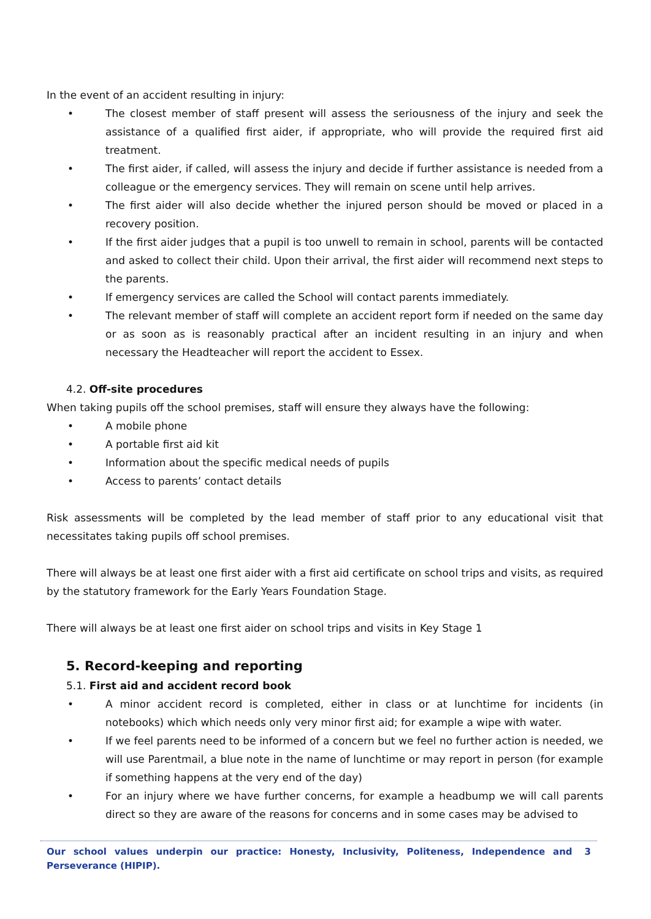In the event of an accident resulting in injury:
• The closest member of staff present will assess the seriousness of the injury and seek the assistance of a qualified first aider, if appropriate, who will provide the required first aid treatment.
• The first aider, if called, will assess the injury and decide if further assistance is needed from a colleague or the emergency services. They will remain on scene until help arrives.
• The first aider will also decide whether the injured person should be moved or placed in a recovery position.
• If the first aider judges that a pupil is too unwell to remain in school, parents will be contacted and asked to collect their child. Upon their arrival, the first aider will recommend next steps to the parents.
• If emergency services are called the School will contact parents immediately.
• The relevant member of staff will complete an accident report form if needed on the same day or as soon as is reasonably practical after an incident resulting in an injury and when necessary the Headteacher will report the accident to Essex.
4.2. Off-site procedures
When taking pupils off the school premises, staff will ensure they always have the following:
• A mobile phone
• A portable first aid kit
• Information about the specific medical needs of pupils
• Access to parents’ contact details
Risk assessments will be completed by the lead member of staff prior to any educational visit that necessitates taking pupils off school premises.
There will always be at least one first aider with a first aid certificate on school trips and visits, as required by the statutory framework for the Early Years Foundation Stage.
There will always be at least one first aider on school trips and visits in Key Stage 1
5. Record-keeping and reporting
5.1. First aid and accident record book
• A minor accident record is completed, either in class or at lunchtime for incidents (in notebooks) which which needs only very minor first aid; for example a wipe with water.
• If we feel parents need to be informed of a concern but we feel no further action is needed, we will use Parentmail, a blue note in the name of lunchtime or may report in person (for example if something happens at the very end of the day)
• For an injury where we have further concerns, for example a headbump we will call parents direct so they are aware of the reasons for concerns and in some cases may be advised to
Our school values underpin our practice: Honesty, Inclusivity, Politeness, Independence and Perseverance (HIPIP). 3